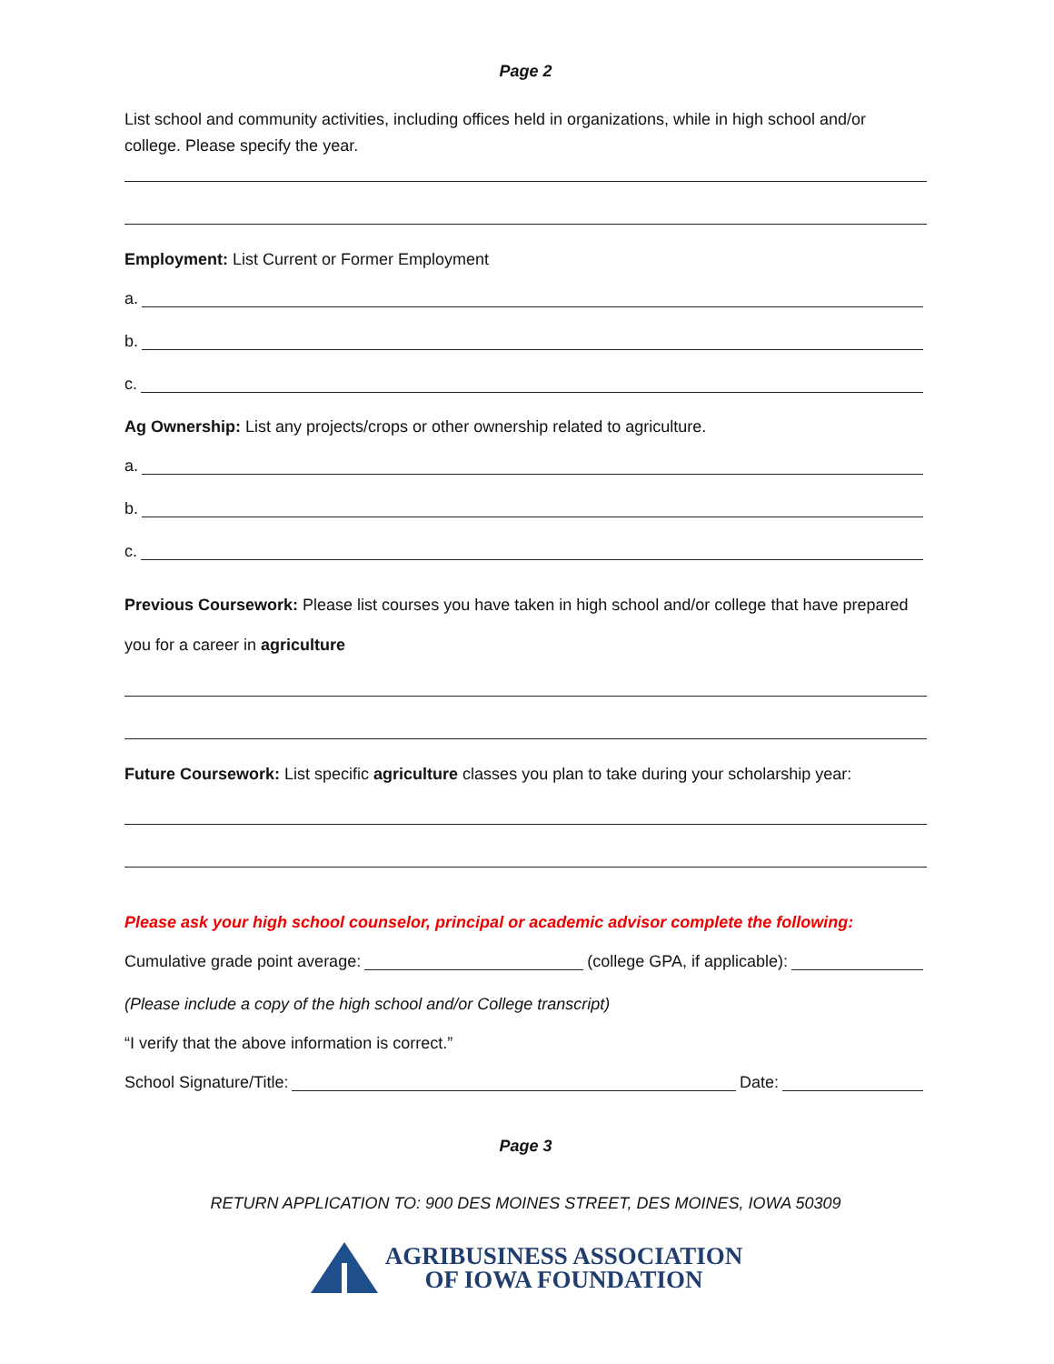Page 2
List school and community activities, including offices held in organizations, while in high school and/or college. Please specify the year.
Employment: List Current or Former Employment
a.
b.
c.
Ag Ownership: List any projects/crops or other ownership related to agriculture.
a.
b.
c.
Previous Coursework: Please list courses you have taken in high school and/or college that have prepared you for a career in agriculture
Future Coursework: List specific agriculture classes you plan to take during your scholarship year:
Please ask your high school counselor, principal or academic advisor complete the following:
Cumulative grade point average: (college GPA, if applicable):
(Please include a copy of the high school and/or College transcript)
“I verify that the above information is correct.”
School Signature/Title: Date:
Page 3
RETURN APPLICATION TO: 900 DES MOINES STREET, DES MOINES, IOWA 50309
AGRIBUSINESS ASSOCIATION
OF IOWA FOUNDATION